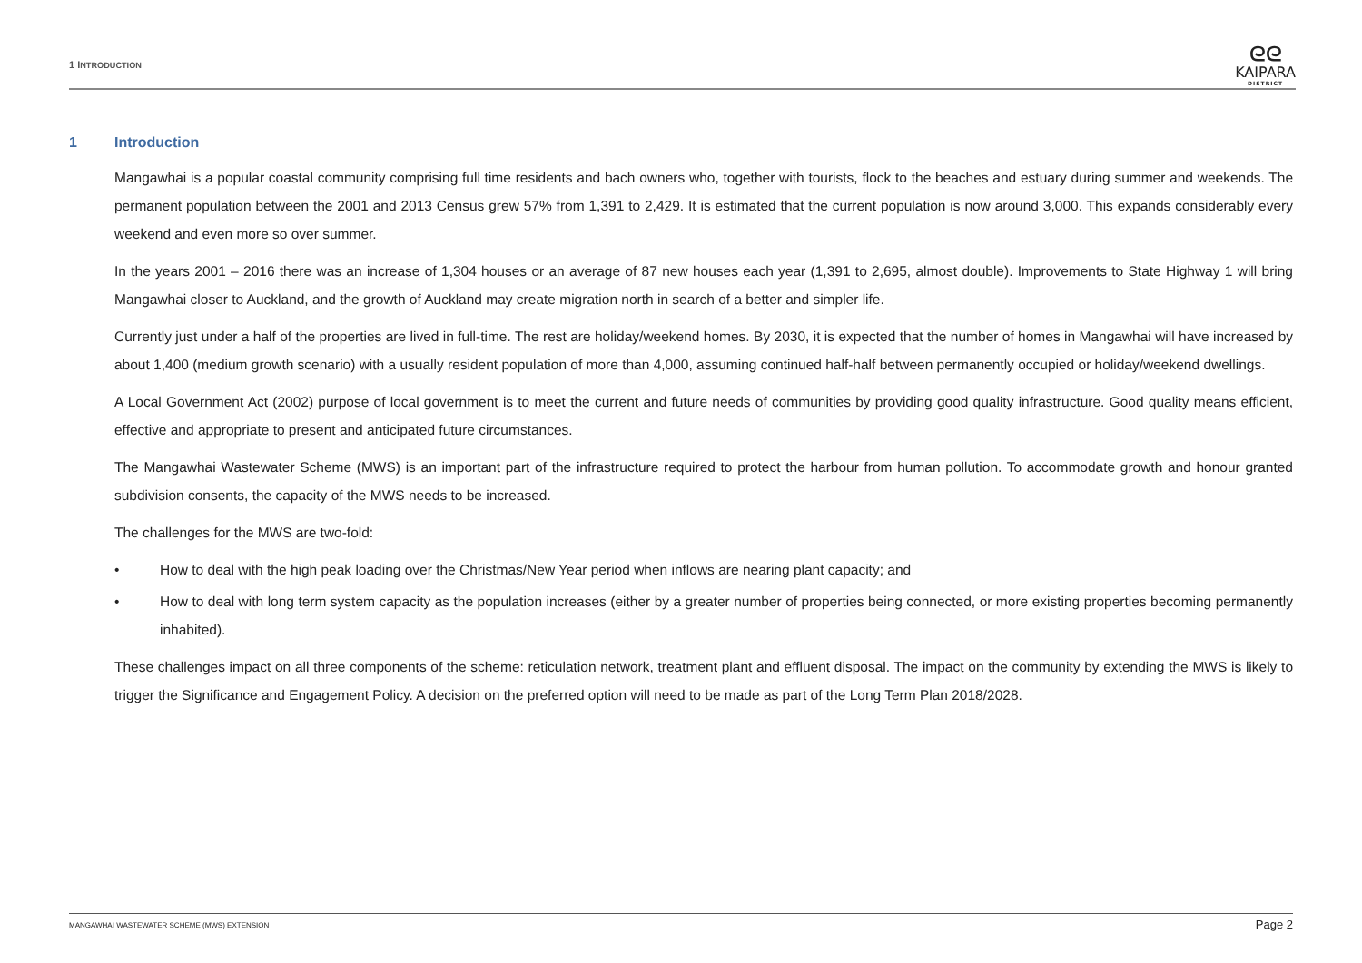1 INTRODUCTION
ᘓᘓ
KAIPARA
DISTRICT
1 Introduction
Mangawhai is a popular coastal community comprising full time residents and bach owners who, together with tourists, flock to the beaches and estuary during summer and weekends. The permanent population between the 2001 and 2013 Census grew 57% from 1,391 to 2,429. It is estimated that the current population is now around 3,000. This expands considerably every weekend and even more so over summer.
In the years 2001 – 2016 there was an increase of 1,304 houses or an average of 87 new houses each year (1,391 to 2,695, almost double). Improvements to State Highway 1 will bring Mangawhai closer to Auckland, and the growth of Auckland may create migration north in search of a better and simpler life.
Currently just under a half of the properties are lived in full-time. The rest are holiday/weekend homes. By 2030, it is expected that the number of homes in Mangawhai will have increased by about 1,400 (medium growth scenario) with a usually resident population of more than 4,000, assuming continued half-half between permanently occupied or holiday/weekend dwellings.
A Local Government Act (2002) purpose of local government is to meet the current and future needs of communities by providing good quality infrastructure. Good quality means efficient, effective and appropriate to present and anticipated future circumstances.
The Mangawhai Wastewater Scheme (MWS) is an important part of the infrastructure required to protect the harbour from human pollution. To accommodate growth and honour granted subdivision consents, the capacity of the MWS needs to be increased.
The challenges for the MWS are two-fold:
• How to deal with the high peak loading over the Christmas/New Year period when inflows are nearing plant capacity; and
• How to deal with long term system capacity as the population increases (either by a greater number of properties being connected, or more existing properties becoming permanently inhabited).
These challenges impact on all three components of the scheme: reticulation network, treatment plant and effluent disposal. The impact on the community by extending the MWS is likely to trigger the Significance and Engagement Policy. A decision on the preferred option will need to be made as part of the Long Term Plan 2018/2028.
MANGAWHAI WASTEWATER SCHEME (MWS) EXTENSION
Page 2